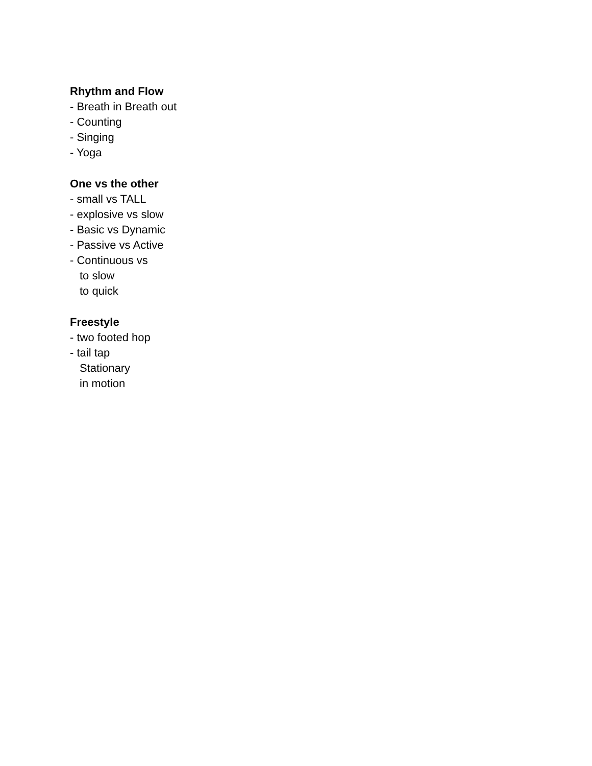Rhythm and Flow
- Breath in Breath out
- Counting
- Singing
- Yoga
One vs the other
- small vs TALL
- explosive vs slow
- Basic vs Dynamic
- Passive vs Active
- Continuous vs
to slow
to quick
Freestyle
- two footed hop
- tail tap
Stationary
in motion